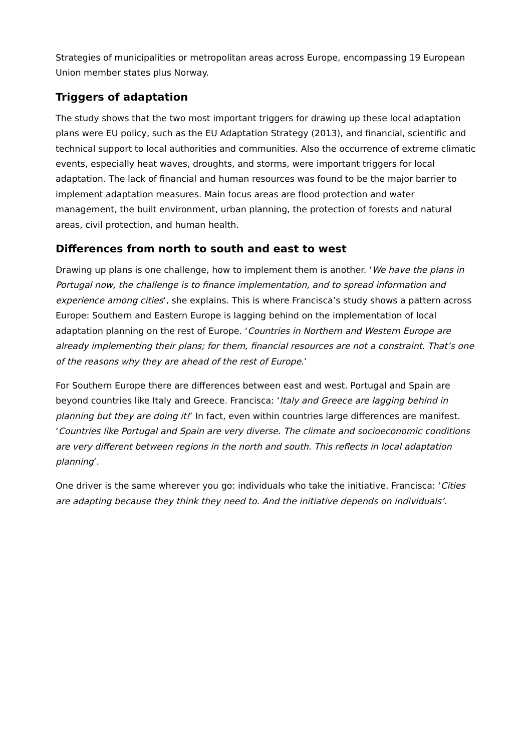Strategies of municipalities or metropolitan areas across Europe, encompassing 19 European Union member states plus Norway.
Triggers of adaptation
The study shows that the two most important triggers for drawing up these local adaptation plans were EU policy, such as the EU Adaptation Strategy (2013), and financial, scientific and technical support to local authorities and communities. Also the occurrence of extreme climatic events, especially heat waves, droughts, and storms, were important triggers for local adaptation. The lack of financial and human resources was found to be the major barrier to implement adaptation measures. Main focus areas are flood protection and water management, the built environment, urban planning, the protection of forests and natural areas, civil protection, and human health.
Differences from north to south and east to west
Drawing up plans is one challenge, how to implement them is another. ‘We have the plans in Portugal now, the challenge is to finance implementation, and to spread information and experience among cities’, she explains. This is where Francisca’s study shows a pattern across Europe: Southern and Eastern Europe is lagging behind on the implementation of local adaptation planning on the rest of Europe. ‘Countries in Northern and Western Europe are already implementing their plans; for them, financial resources are not a constraint. That’s one of the reasons why they are ahead of the rest of Europe.’
For Southern Europe there are differences between east and west. Portugal and Spain are beyond countries like Italy and Greece. Francisca: ‘Italy and Greece are lagging behind in planning but they are doing it!’ In fact, even within countries large differences are manifest. ‘Countries like Portugal and Spain are very diverse. The climate and socioeconomic conditions are very different between regions in the north and south. This reflects in local adaptation planning’.
One driver is the same wherever you go: individuals who take the initiative. Francisca: ‘Cities are adapting because they think they need to. And the initiative depends on individuals’.